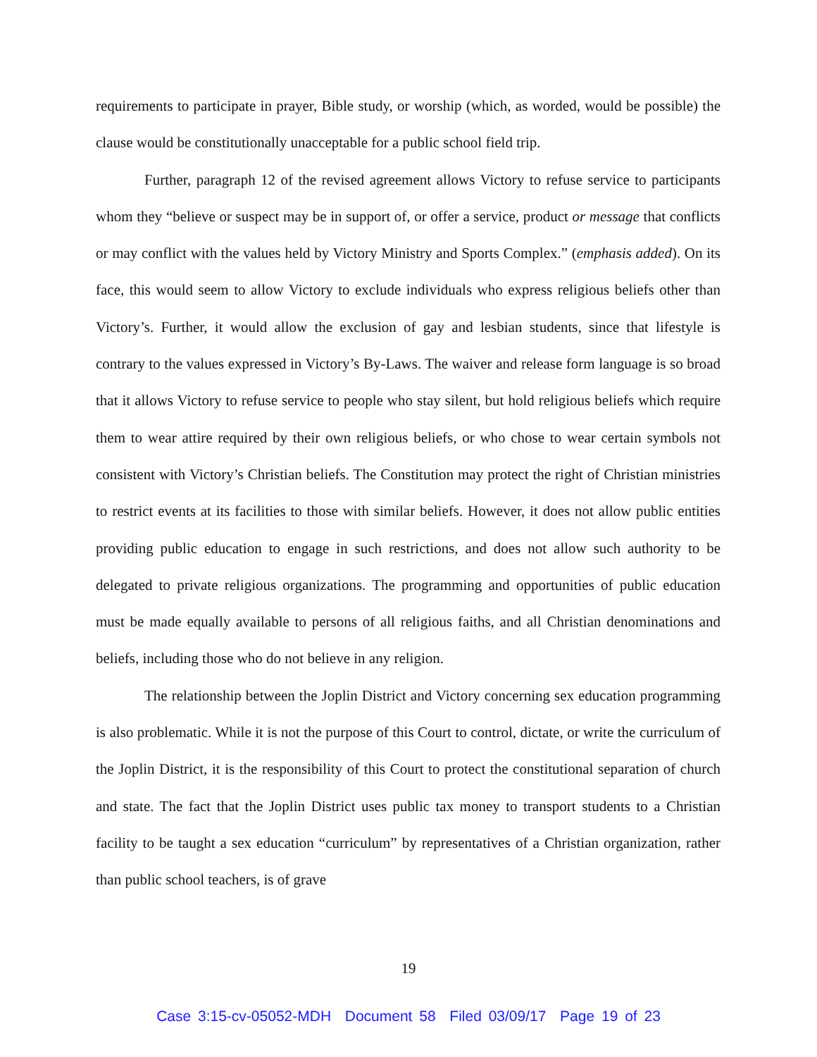requirements to participate in prayer, Bible study, or worship (which, as worded, would be possible) the clause would be constitutionally unacceptable for a public school field trip.
Further, paragraph 12 of the revised agreement allows Victory to refuse service to participants whom they “believe or suspect may be in support of, or offer a service, product or message that conflicts or may conflict with the values held by Victory Ministry and Sports Complex.” (emphasis added). On its face, this would seem to allow Victory to exclude individuals who express religious beliefs other than Victory’s. Further, it would allow the exclusion of gay and lesbian students, since that lifestyle is contrary to the values expressed in Victory’s By-Laws. The waiver and release form language is so broad that it allows Victory to refuse service to people who stay silent, but hold religious beliefs which require them to wear attire required by their own religious beliefs, or who chose to wear certain symbols not consistent with Victory’s Christian beliefs. The Constitution may protect the right of Christian ministries to restrict events at its facilities to those with similar beliefs. However, it does not allow public entities providing public education to engage in such restrictions, and does not allow such authority to be delegated to private religious organizations. The programming and opportunities of public education must be made equally available to persons of all religious faiths, and all Christian denominations and beliefs, including those who do not believe in any religion.
The relationship between the Joplin District and Victory concerning sex education programming is also problematic. While it is not the purpose of this Court to control, dictate, or write the curriculum of the Joplin District, it is the responsibility of this Court to protect the constitutional separation of church and state. The fact that the Joplin District uses public tax money to transport students to a Christian facility to be taught a sex education “curriculum” by representatives of a Christian organization, rather than public school teachers, is of grave
19
Case 3:15-cv-05052-MDH Document 58 Filed 03/09/17 Page 19 of 23